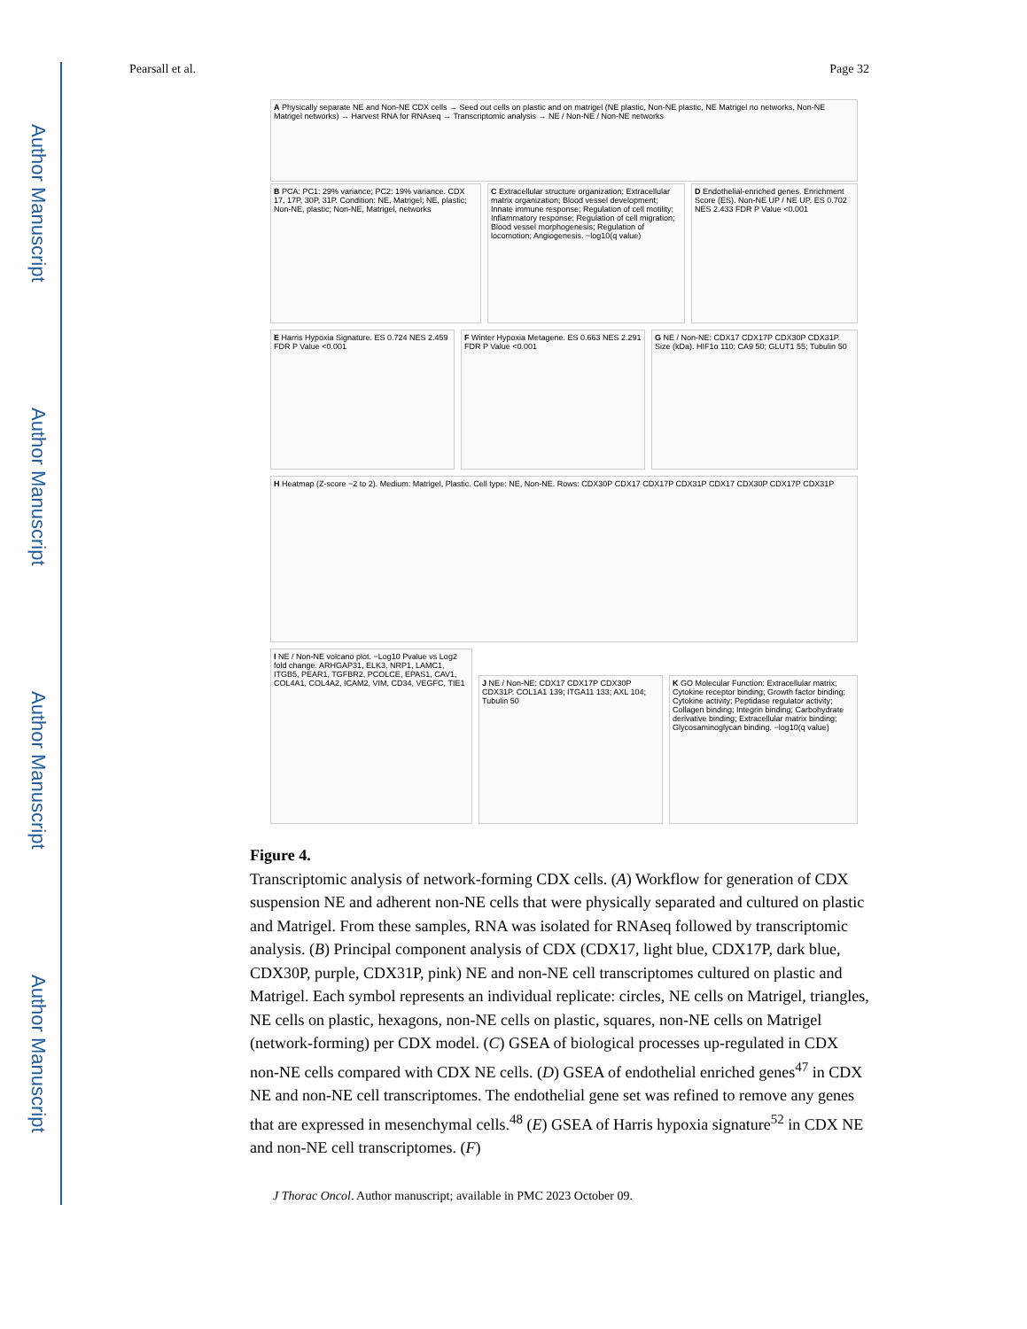Author Manuscript
Author Manuscript
Author Manuscript
Author Manuscript
Pearsall et al. Page 32
A Physically separate NE and Non-NE CDX cells → Seed out cells on plastic and on matrigel (NE plastic, Non-NE plastic, NE Matrigel no networks, Non-NE Matrigel networks) → Harvest RNA for RNAseq → Transcriptomic analysis → NE / Non-NE / Non-NE networks
B PCA: PC1: 29% variance; PC2: 19% variance. CDX 17, 17P, 30P, 31P. Condition: NE, Matrigel; NE, plastic; Non-NE, plastic; Non-NE, Matrigel, networks
C Extracellular structure organization; Extracellular matrix organization; Blood vessel development; Innate immune response; Regulation of cell motility; Inflammatory response; Regulation of cell migration; Blood vessel morphogenesis; Regulation of locomotion; Angiogenesis. −log10(q value)
D Endothelial-enriched genes. Enrichment Score (ES). Non-NE UP / NE UP. ES 0.702 NES 2.433 FDR P Value <0.001
E Harris Hypoxia Signature. ES 0.724 NES 2.459 FDR P Value <0.001
F Winter Hypoxia Metagene. ES 0.663 NES 2.291 FDR P Value <0.001
G NE / Non-NE: CDX17 CDX17P CDX30P CDX31P. Size (kDa). HIF1α 110; CA9 50; GLUT1 55; Tubulin 50
H Heatmap (Z-score −2 to 2). Medium: Matrigel, Plastic. Cell type: NE, Non-NE. Rows: CDX30P CDX17 CDX17P CDX31P CDX17 CDX30P CDX17P CDX31P
I NE / Non-NE volcano plot. −Log10 Pvalue vs Log2 fold change. ARHGAP31, ELK3, NRP1, LAMC1, ITGB5, PEAR1, TGFBR2, PCOLCE, EPAS1, CAV1, COL4A1, COL4A2, ICAM2, VIM, CD34, VEGFC, TIE1
J NE / Non-NE: CDX17 CDX17P CDX30P CDX31P. COL1A1 139; ITGA11 133; AXL 104; Tubulin 50
K GO Molecular Function: Extracellular matrix; Cytokine receptor binding; Growth factor binding; Cytokine activity; Peptidase regulator activity; Collagen binding; Integrin binding; Carbohydrate derivative binding; Extracellular matrix binding; Glycosaminoglycan binding. −log10(q value)
Figure 4.
Transcriptomic analysis of network-forming CDX cells. (A) Workflow for generation of CDX suspension NE and adherent non-NE cells that were physically separated and cultured on plastic and Matrigel. From these samples, RNA was isolated for RNAseq followed by transcriptomic analysis. (B) Principal component analysis of CDX (CDX17, light blue, CDX17P, dark blue, CDX30P, purple, CDX31P, pink) NE and non-NE cell transcriptomes cultured on plastic and Matrigel. Each symbol represents an individual replicate: circles, NE cells on Matrigel, triangles, NE cells on plastic, hexagons, non-NE cells on plastic, squares, non-NE cells on Matrigel (network-forming) per CDX model. (C) GSEA of biological processes up-regulated in CDX non-NE cells compared with CDX NE cells. (D) GSEA of endothelial enriched genes<sup>47</sup> in CDX NE and non-NE cell transcriptomes. The endothelial gene set was refined to remove any genes that are expressed in mesenchymal cells.<sup>48</sup> (E) GSEA of Harris hypoxia signature<sup>52</sup> in CDX NE and non-NE cell transcriptomes. (F)
J Thorac Oncol. Author manuscript; available in PMC 2023 October 09.